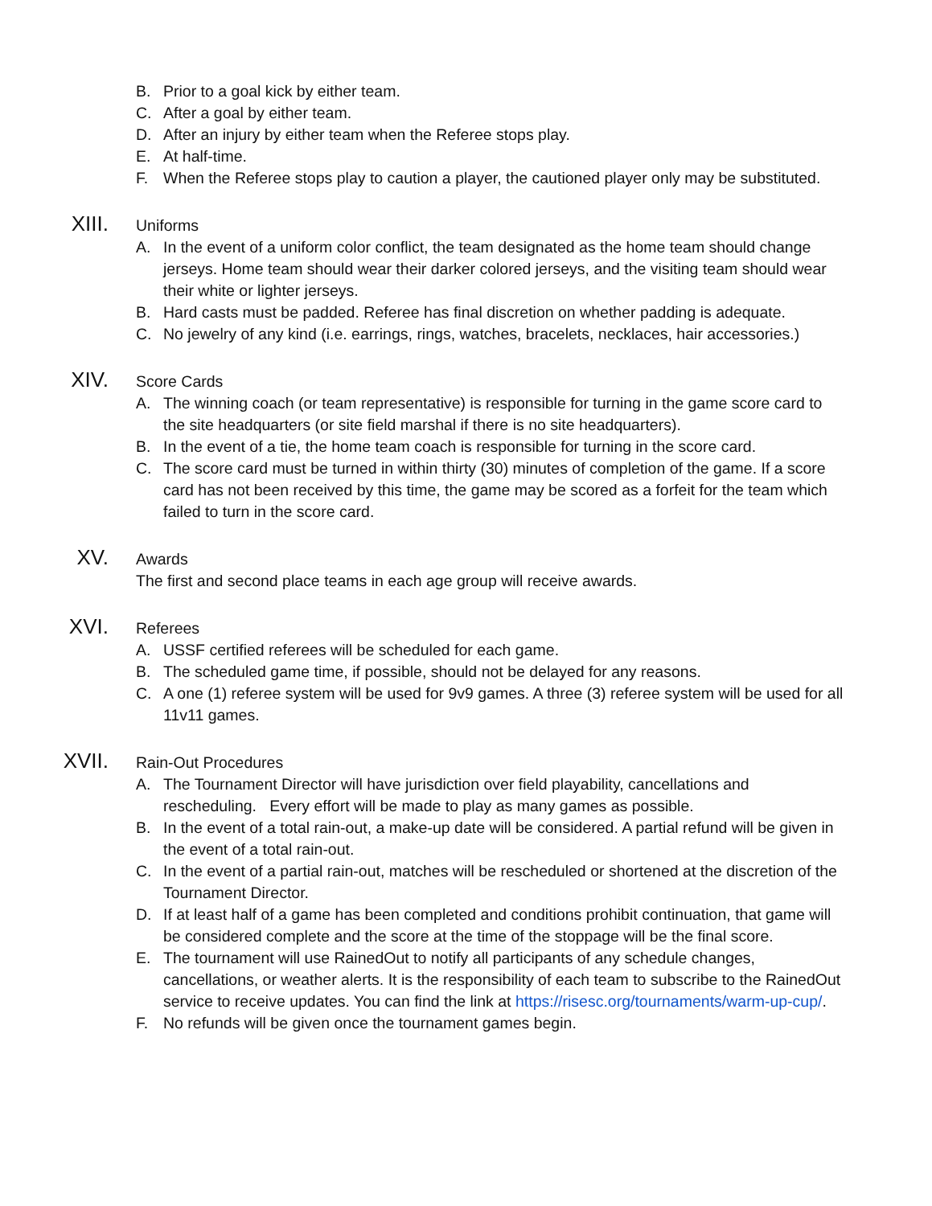B. Prior to a goal kick by either team.
C. After a goal by either team.
D. After an injury by either team when the Referee stops play.
E. At half-time.
F. When the Referee stops play to caution a player, the cautioned player only may be substituted.
XIII. Uniforms
A. In the event of a uniform color conflict, the team designated as the home team should change jerseys. Home team should wear their darker colored jerseys, and the visiting team should wear their white or lighter jerseys.
B. Hard casts must be padded. Referee has final discretion on whether padding is adequate.
C. No jewelry of any kind (i.e. earrings, rings, watches, bracelets, necklaces, hair accessories.)
XIV. Score Cards
A. The winning coach (or team representative) is responsible for turning in the game score card to the site headquarters (or site field marshal if there is no site headquarters).
B. In the event of a tie, the home team coach is responsible for turning in the score card.
C. The score card must be turned in within thirty (30) minutes of completion of the game. If a score card has not been received by this time, the game may be scored as a forfeit for the team which failed to turn in the score card.
XV. Awards
The first and second place teams in each age group will receive awards.
XVI. Referees
A. USSF certified referees will be scheduled for each game.
B. The scheduled game time, if possible, should not be delayed for any reasons.
C. A one (1) referee system will be used for 9v9 games. A three (3) referee system will be used for all 11v11 games.
XVII. Rain-Out Procedures
A. The Tournament Director will have jurisdiction over field playability, cancellations and rescheduling. Every effort will be made to play as many games as possible.
B. In the event of a total rain-out, a make-up date will be considered. A partial refund will be given in the event of a total rain-out.
C. In the event of a partial rain-out, matches will be rescheduled or shortened at the discretion of the Tournament Director.
D. If at least half of a game has been completed and conditions prohibit continuation, that game will be considered complete and the score at the time of the stoppage will be the final score.
E. The tournament will use RainedOut to notify all participants of any schedule changes, cancellations, or weather alerts. It is the responsibility of each team to subscribe to the RainedOut service to receive updates. You can find the link at https://risesc.org/tournaments/warm-up-cup/.
F. No refunds will be given once the tournament games begin.